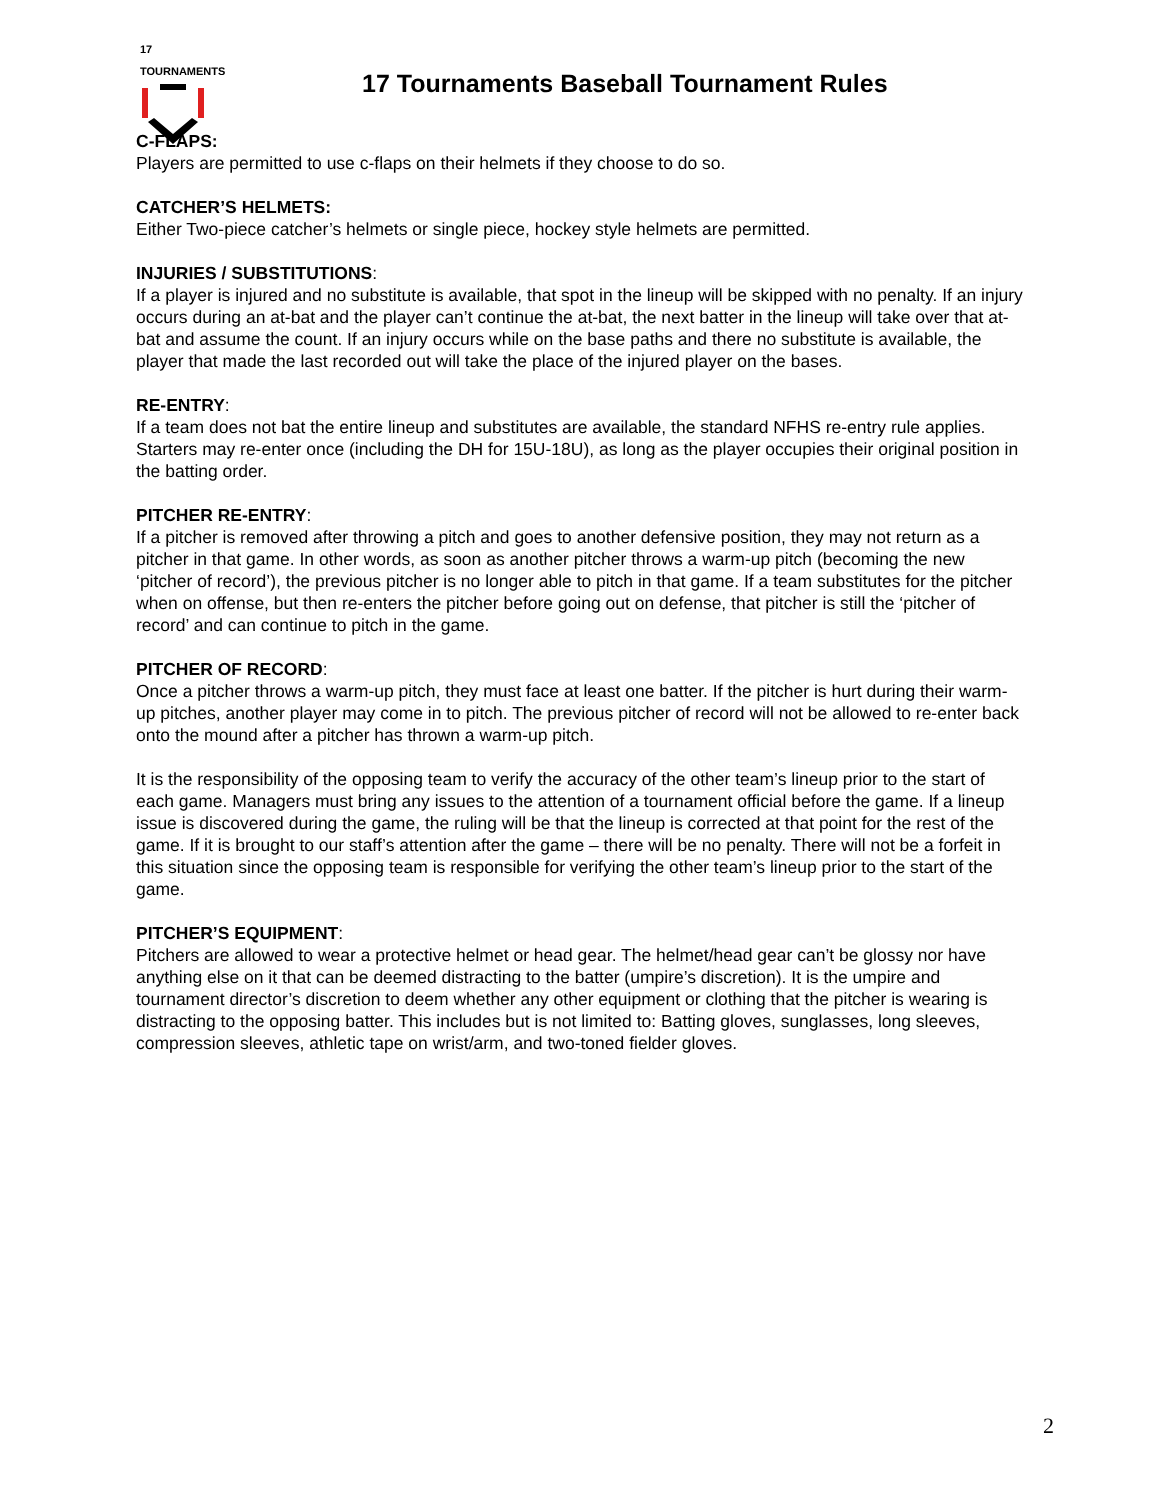17 TOURNAMENTS
17 Tournaments Baseball Tournament Rules
C-FLAPS:
Players are permitted to use c-flaps on their helmets if they choose to do so.
CATCHER’S HELMETS:
Either Two-piece catcher’s helmets or single piece, hockey style helmets are permitted.
INJURIES / SUBSTITUTIONS:
If a player is injured and no substitute is available, that spot in the lineup will be skipped with no penalty. If an injury occurs during an at-bat and the player can’t continue the at-bat, the next batter in the lineup will take over that at-bat and assume the count. If an injury occurs while on the base paths and there no substitute is available, the player that made the last recorded out will take the place of the injured player on the bases.
RE-ENTRY:
If a team does not bat the entire lineup and substitutes are available, the standard NFHS re-entry rule applies. Starters may re-enter once (including the DH for 15U-18U), as long as the player occupies their original position in the batting order.
PITCHER RE-ENTRY:
If a pitcher is removed after throwing a pitch and goes to another defensive position, they may not return as a pitcher in that game. In other words, as soon as another pitcher throws a warm-up pitch (becoming the new ‘pitcher of record’), the previous pitcher is no longer able to pitch in that game. If a team substitutes for the pitcher when on offense, but then re-enters the pitcher before going out on defense, that pitcher is still the ‘pitcher of record’ and can continue to pitch in the game.
PITCHER OF RECORD:
Once a pitcher throws a warm-up pitch, they must face at least one batter. If the pitcher is hurt during their warm-up pitches, another player may come in to pitch. The previous pitcher of record will not be allowed to re-enter back onto the mound after a pitcher has thrown a warm-up pitch.
It is the responsibility of the opposing team to verify the accuracy of the other team’s lineup prior to the start of each game. Managers must bring any issues to the attention of a tournament official before the game. If a lineup issue is discovered during the game, the ruling will be that the lineup is corrected at that point for the rest of the game. If it is brought to our staff’s attention after the game – there will be no penalty. There will not be a forfeit in this situation since the opposing team is responsible for verifying the other team’s lineup prior to the start of the game.
PITCHER’S EQUIPMENT:
Pitchers are allowed to wear a protective helmet or head gear. The helmet/head gear can’t be glossy nor have anything else on it that can be deemed distracting to the batter (umpire’s discretion). It is the umpire and tournament director’s discretion to deem whether any other equipment or clothing that the pitcher is wearing is distracting to the opposing batter. This includes but is not limited to: Batting gloves, sunglasses, long sleeves, compression sleeves, athletic tape on wrist/arm, and two-toned fielder gloves.
2